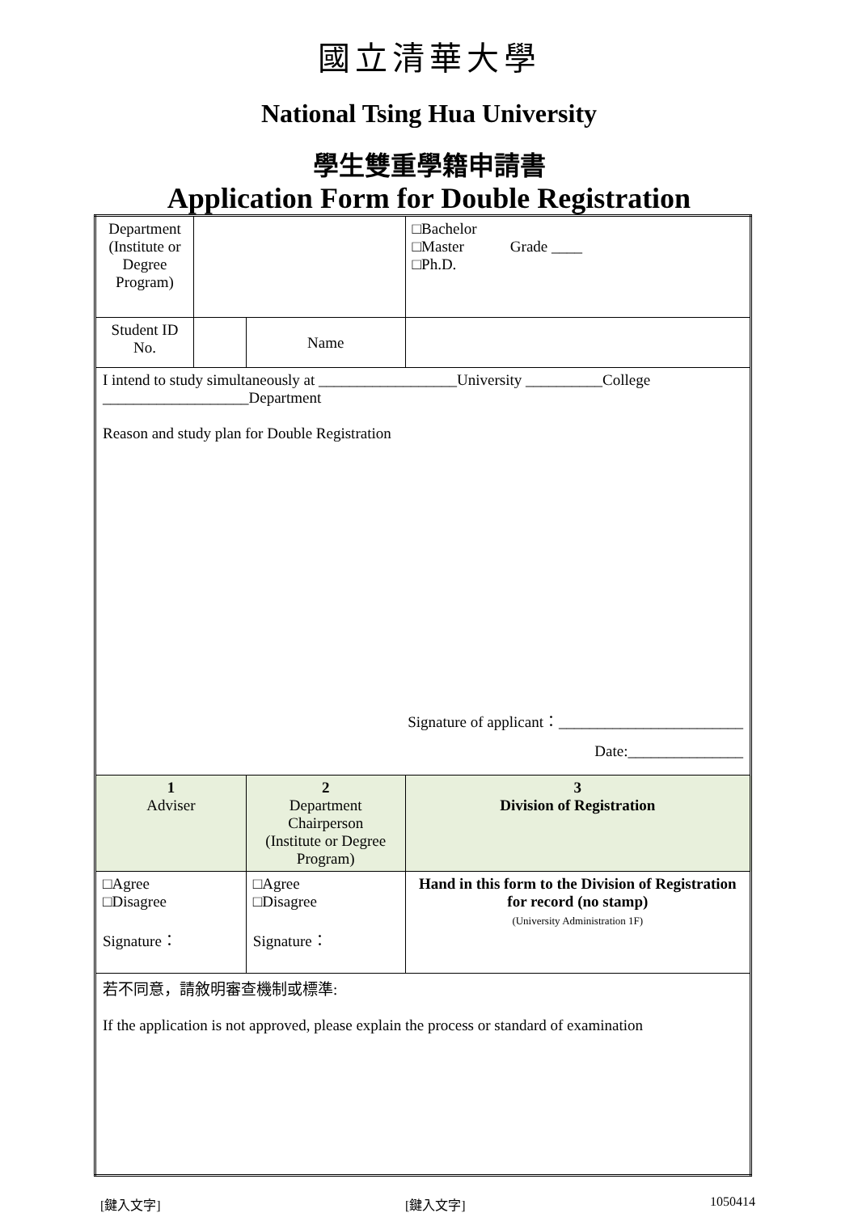國立清華大學
National Tsing Hua University
學生雙重學籍申請書
Application Form for Double Registration
| Department (Institute or Degree Program) | | | | □Bachelor □Master Grade ____ □Ph.D. |
| Student ID No. | | | Name | |
| I intend to study simultaneously at __________________University __________College ___________________Department Reason and study plan for Double Registration Signature of applicant：________________________ Date:_______________ | | | | |
| 1 Adviser | | 2 Department Chairperson (Institute or Degree Program) | | 3 Division of Registration |
| □Agree □Disagree Signature： | | □Agree □Disagree Signature： | | Hand in this form to the Division of Registration for record (no stamp) (University Administration 1F) |
| 若不同意，請敘明審查機制或標準: If the application is not approved, please explain the process or standard of examination | | | | |
[鍵入文字] [鍵入文字] 1050414